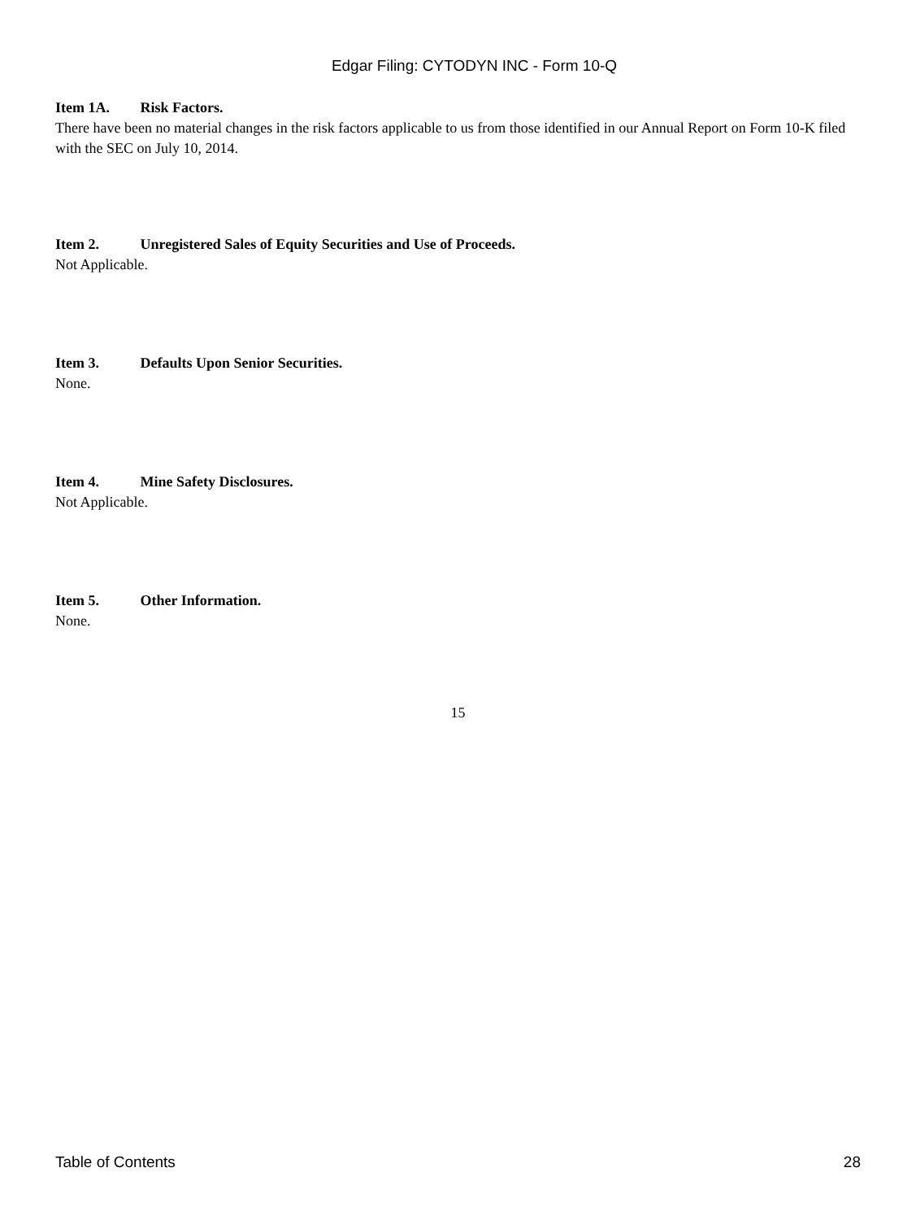Edgar Filing: CYTODYN INC - Form 10-Q
Item 1A. Risk Factors.
There have been no material changes in the risk factors applicable to us from those identified in our Annual Report on Form 10-K filed with the SEC on July 10, 2014.
Item 2. Unregistered Sales of Equity Securities and Use of Proceeds.
Not Applicable.
Item 3. Defaults Upon Senior Securities.
None.
Item 4. Mine Safety Disclosures.
Not Applicable.
Item 5. Other Information.
None.
15
Table of Contents 28